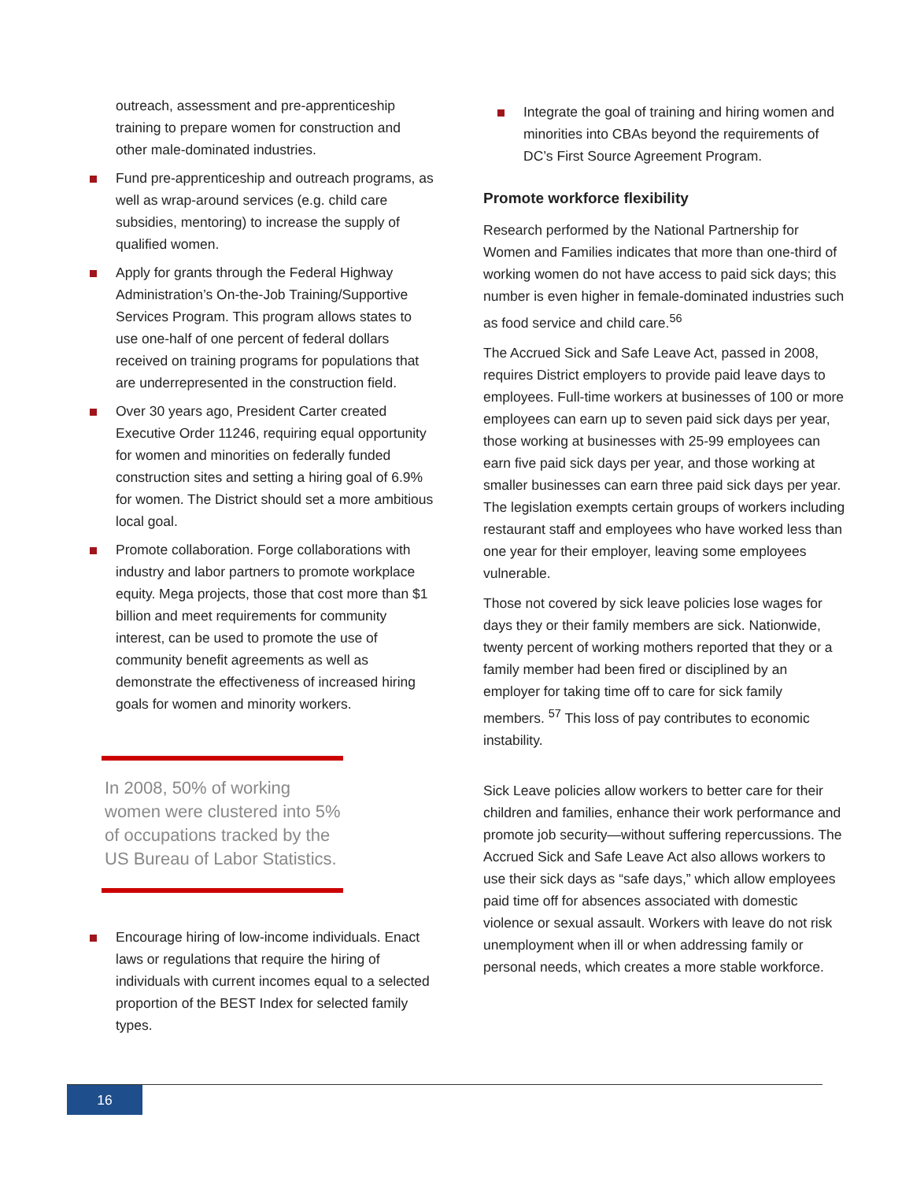outreach, assessment and pre-apprenticeship training to prepare women for construction and other male-dominated industries.
Fund pre-apprenticeship and outreach programs, as well as wrap-around services (e.g. child care subsidies, mentoring) to increase the supply of qualified women.
Apply for grants through the Federal Highway Administration’s On-the-Job Training/Supportive Services Program. This program allows states to use one-half of one percent of federal dollars received on training programs for populations that are underrepresented in the construction field.
Over 30 years ago, President Carter created Executive Order 11246, requiring equal opportunity for women and minorities on federally funded construction sites and setting a hiring goal of 6.9% for women. The District should set a more ambitious local goal.
Promote collaboration. Forge collaborations with industry and labor partners to promote workplace equity. Mega projects, those that cost more than $1 billion and meet requirements for community interest, can be used to promote the use of community benefit agreements as well as demonstrate the effectiveness of increased hiring goals for women and minority workers.
In 2008, 50% of working women were clustered into 5% of occupations tracked by the US Bureau of Labor Statistics.
Encourage hiring of low-income individuals. Enact laws or regulations that require the hiring of individuals with current incomes equal to a selected proportion of the BEST Index for selected family types.
Integrate the goal of training and hiring women and minorities into CBAs beyond the requirements of DC’s First Source Agreement Program.
Promote workforce flexibility
Research performed by the National Partnership for Women and Families indicates that more than one-third of working women do not have access to paid sick days; this number is even higher in female-dominated industries such as food service and child care.<sup>56</sup>
The Accrued Sick and Safe Leave Act, passed in 2008, requires District employers to provide paid leave days to employees. Full-time workers at businesses of 100 or more employees can earn up to seven paid sick days per year, those working at businesses with 25-99 employees can earn five paid sick days per year, and those working at smaller businesses can earn three paid sick days per year. The legislation exempts certain groups of workers including restaurant staff and employees who have worked less than one year for their employer, leaving some employees vulnerable.
Those not covered by sick leave policies lose wages for days they or their family members are sick. Nationwide, twenty percent of working mothers reported that they or a family member had been fired or disciplined by an employer for taking time off to care for sick family members. <sup>57</sup> This loss of pay contributes to economic instability.
Sick Leave policies allow workers to better care for their children and families, enhance their work performance and promote job security—without suffering repercussions. The Accrued Sick and Safe Leave Act also allows workers to use their sick days as “safe days,” which allow employees paid time off for absences associated with domestic violence or sexual assault. Workers with leave do not risk unemployment when ill or when addressing family or personal needs, which creates a more stable workforce.
16